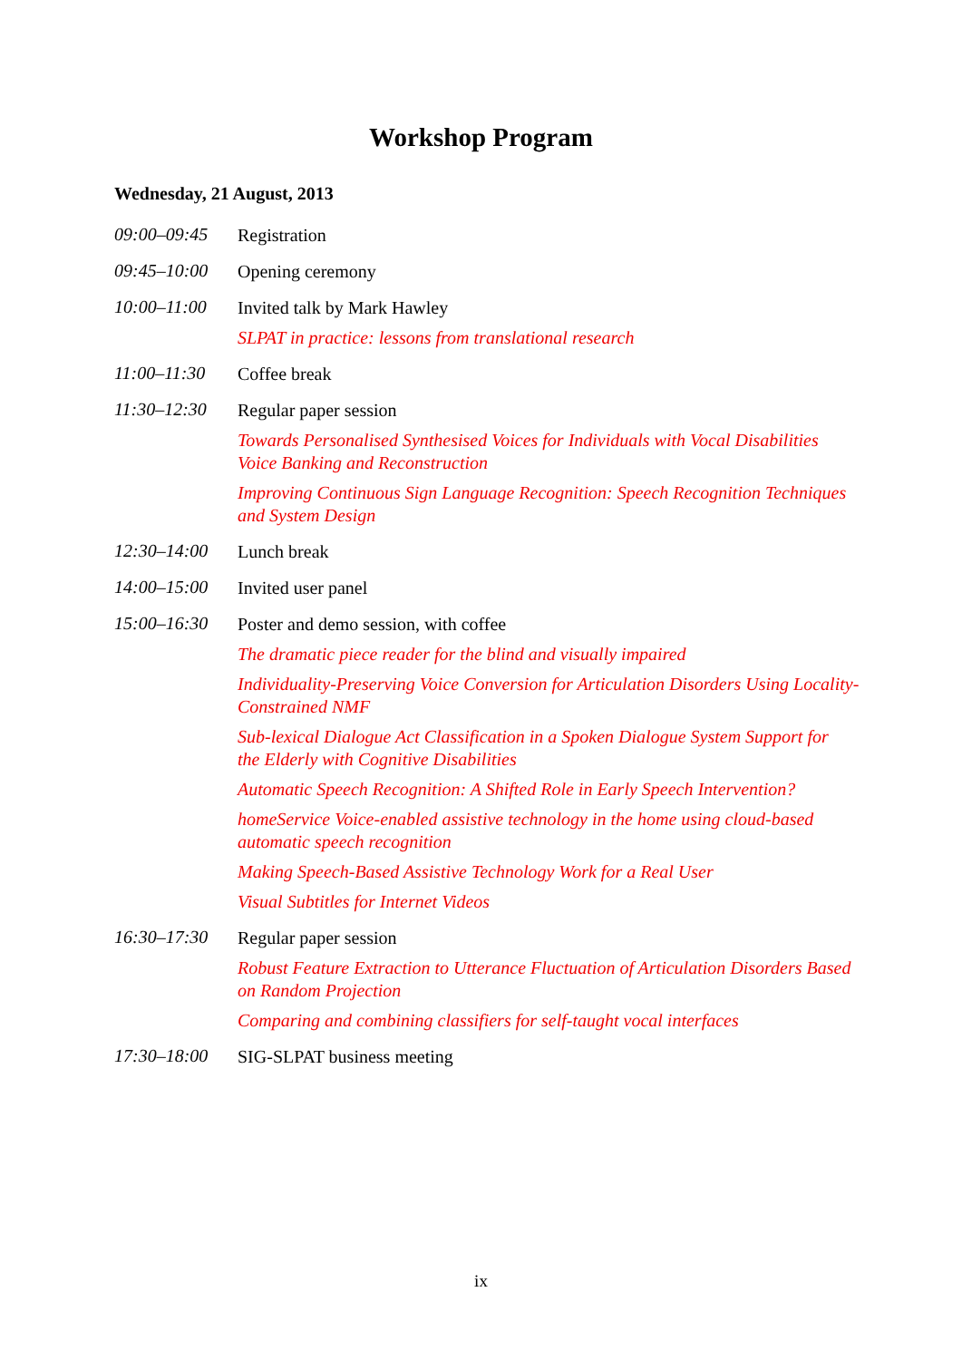Workshop Program
Wednesday, 21 August, 2013
09:00–09:45
Registration
09:45–10:00
Opening ceremony
10:00–11:00
Invited talk by Mark Hawley
SLPAT in practice: lessons from translational research
11:00–11:30
Coffee break
11:30–12:30
Regular paper session
Towards Personalised Synthesised Voices for Individuals with Vocal Disabilities Voice Banking and Reconstruction
Improving Continuous Sign Language Recognition: Speech Recognition Techniques and System Design
12:30–14:00
Lunch break
14:00–15:00
Invited user panel
15:00–16:30
Poster and demo session, with coffee
The dramatic piece reader for the blind and visually impaired
Individuality-Preserving Voice Conversion for Articulation Disorders Using Locality-Constrained NMF
Sub-lexical Dialogue Act Classification in a Spoken Dialogue System Support for the Elderly with Cognitive Disabilities
Automatic Speech Recognition: A Shifted Role in Early Speech Intervention?
homeService Voice-enabled assistive technology in the home using cloud-based automatic speech recognition
Making Speech-Based Assistive Technology Work for a Real User
Visual Subtitles for Internet Videos
16:30–17:30
Regular paper session
Robust Feature Extraction to Utterance Fluctuation of Articulation Disorders Based on Random Projection
Comparing and combining classifiers for self-taught vocal interfaces
17:30–18:00
SIG-SLPAT business meeting
ix